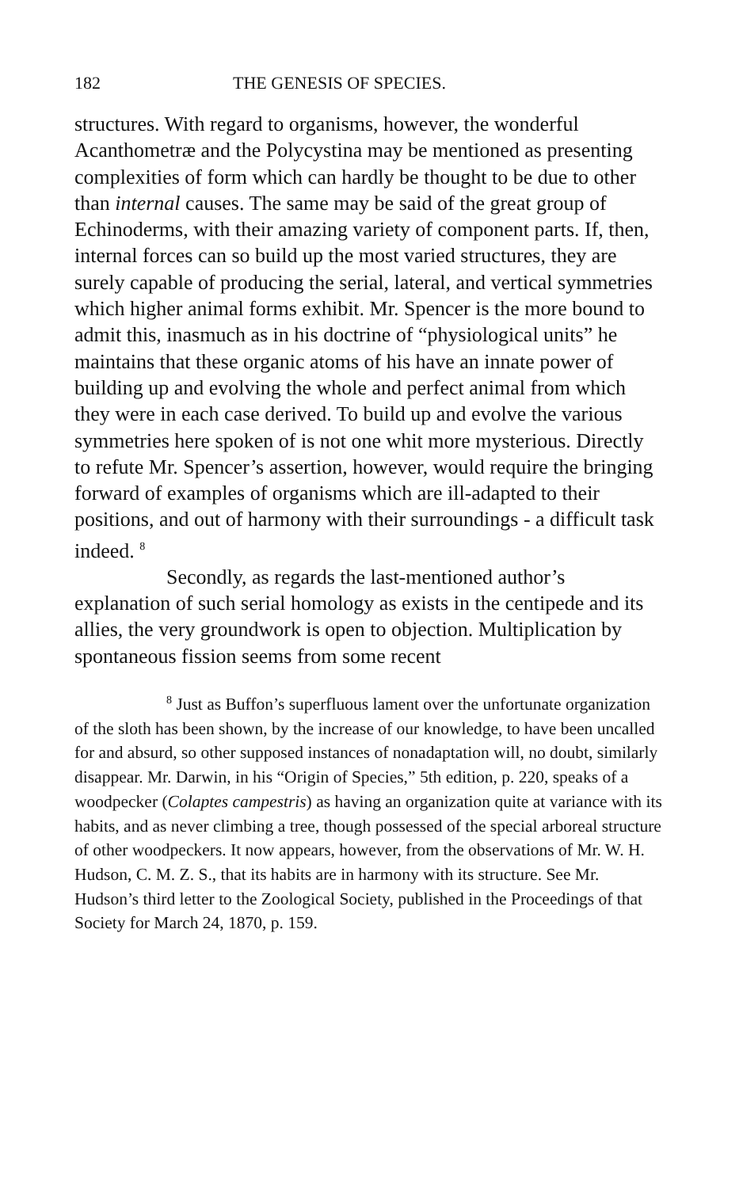182 THE GENESIS OF SPECIES.
structures. With regard to organisms, however, the wonderful Acanthometræ and the Polycystina may be mentioned as presenting complexities of form which can hardly be thought to be due to other than internal causes. The same may be said of the great group of Echinoderms, with their amazing variety of component parts. If, then, internal forces can so build up the most varied structures, they are surely capable of producing the serial, lateral, and vertical symmetries which higher animal forms exhibit. Mr. Spencer is the more bound to admit this, inasmuch as in his doctrine of “physiological units” he maintains that these organic atoms of his have an innate power of building up and evolving the whole and perfect animal from which they were in each case derived. To build up and evolve the various symmetries here spoken of is not one whit more mysterious. Directly to refute Mr. Spencer’s assertion, however, would require the bringing forward of examples of organisms which are ill-adapted to their positions, and out of harmony with their surroundings - a difficult task indeed. <sup>8</sup>
Secondly, as regards the last-mentioned author’s explanation of such serial homology as exists in the centipede and its allies, the very groundwork is open to objection. Multiplication by spontaneous fission seems from some recent
<sup>8</sup> Just as Buffon’s superfluous lament over the unfortunate organization of the sloth has been shown, by the increase of our knowledge, to have been uncalled for and absurd, so other supposed instances of nonadaptation will, no doubt, similarly disappear. Mr. Darwin, in his “Origin of Species,” 5th edition, p. 220, speaks of a woodpecker (Colaptes campestris) as having an organization quite at variance with its habits, and as never climbing a tree, though possessed of the special arboreal structure of other woodpeckers. It now appears, however, from the observations of Mr. W. H. Hudson, C. M. Z. S., that its habits are in harmony with its structure. See Mr. Hudson’s third letter to the Zoological Society, published in the Proceedings of that Society for March 24, 1870, p. 159.